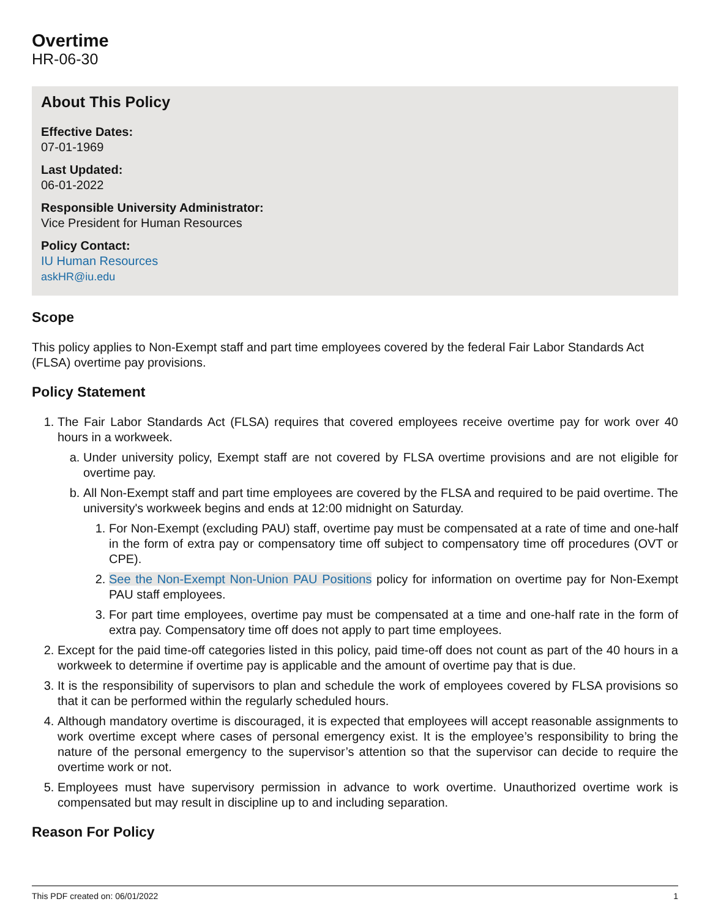Overtime
HR-06-30
About This Policy
Effective Dates:
07-01-1969
Last Updated:
06-01-2022
Responsible University Administrator:
Vice President for Human Resources
Policy Contact:
IU Human Resources
askHR@iu.edu
Scope
This policy applies to Non-Exempt staff and part time employees covered by the federal Fair Labor Standards Act (FLSA) overtime pay provisions.
Policy Statement
1. The Fair Labor Standards Act (FLSA) requires that covered employees receive overtime pay for work over 40 hours in a workweek.
a. Under university policy, Exempt staff are not covered by FLSA overtime provisions and are not eligible for overtime pay.
b. All Non-Exempt staff and part time employees are covered by the FLSA and required to be paid overtime. The university's workweek begins and ends at 12:00 midnight on Saturday.
1. For Non-Exempt (excluding PAU) staff, overtime pay must be compensated at a rate of time and one-half in the form of extra pay or compensatory time off subject to compensatory time off procedures (OVT or CPE).
2. See the Non-Exempt Non-Union PAU Positions policy for information on overtime pay for Non-Exempt PAU staff employees.
3. For part time employees, overtime pay must be compensated at a time and one-half rate in the form of extra pay. Compensatory time off does not apply to part time employees.
2. Except for the paid time-off categories listed in this policy, paid time-off does not count as part of the 40 hours in a workweek to determine if overtime pay is applicable and the amount of overtime pay that is due.
3. It is the responsibility of supervisors to plan and schedule the work of employees covered by FLSA provisions so that it can be performed within the regularly scheduled hours.
4. Although mandatory overtime is discouraged, it is expected that employees will accept reasonable assignments to work overtime except where cases of personal emergency exist. It is the employee’s responsibility to bring the nature of the personal emergency to the supervisor’s attention so that the supervisor can decide to require the overtime work or not.
5. Employees must have supervisory permission in advance to work overtime. Unauthorized overtime work is compensated but may result in discipline up to and including separation.
Reason For Policy
This PDF created on: 06/01/2022 1